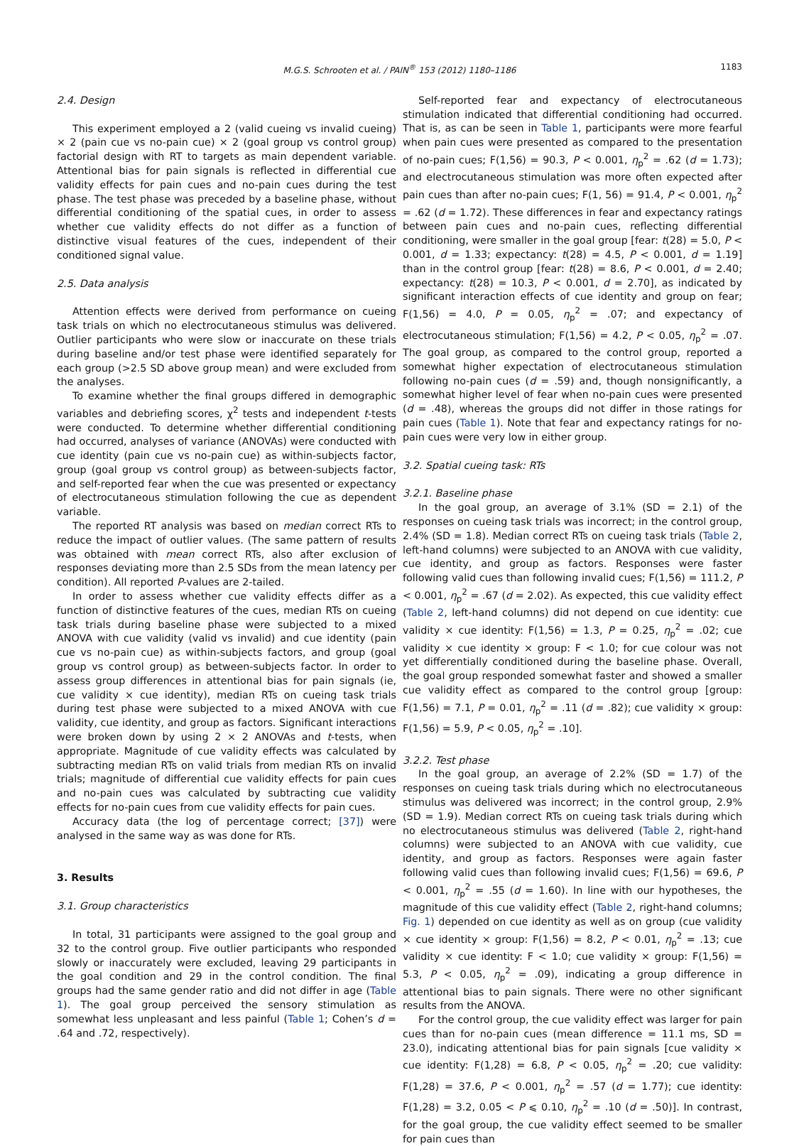M.G.S. Schrooten et al. / PAIN<sup>®</sup> 153 (2012) 1180–1186 1183
2.4. Design
This experiment employed a 2 (valid cueing vs invalid cueing) × 2 (pain cue vs no-pain cue) × 2 (goal group vs control group) factorial design with RT to targets as main dependent variable. Attentional bias for pain signals is reflected in differential cue validity effects for pain cues and no-pain cues during the test phase. The test phase was preceded by a baseline phase, without differential conditioning of the spatial cues, in order to assess whether cue validity effects do not differ as a function of distinctive visual features of the cues, independent of their conditioned signal value.
2.5. Data analysis
Attention effects were derived from performance on cueing task trials on which no electrocutaneous stimulus was delivered. Outlier participants who were slow or inaccurate on these trials during baseline and/or test phase were identified separately for each group (>2.5 SD above group mean) and were excluded from the analyses.
To examine whether the final groups differed in demographic variables and debriefing scores, χ<sup>2</sup> tests and independent t-tests were conducted. To determine whether differential conditioning had occurred, analyses of variance (ANOVAs) were conducted with cue identity (pain cue vs no-pain cue) as within-subjects factor, group (goal group vs control group) as between-subjects factor, and self-reported fear when the cue was presented or expectancy of electrocutaneous stimulation following the cue as dependent variable.
The reported RT analysis was based on median correct RTs to reduce the impact of outlier values. (The same pattern of results was obtained with mean correct RTs, also after exclusion of responses deviating more than 2.5 SDs from the mean latency per condition). All reported P-values are 2-tailed.
In order to assess whether cue validity effects differ as a function of distinctive features of the cues, median RTs on cueing task trials during baseline phase were subjected to a mixed ANOVA with cue validity (valid vs invalid) and cue identity (pain cue vs no-pain cue) as within-subjects factors, and group (goal group vs control group) as between-subjects factor. In order to assess group differences in attentional bias for pain signals (ie, cue validity × cue identity), median RTs on cueing task trials during test phase were subjected to a mixed ANOVA with cue validity, cue identity, and group as factors. Significant interactions were broken down by using 2 × 2 ANOVAs and t-tests, when appropriate. Magnitude of cue validity effects was calculated by subtracting median RTs on valid trials from median RTs on invalid trials; magnitude of differential cue validity effects for pain cues and no-pain cues was calculated by subtracting cue validity effects for no-pain cues from cue validity effects for pain cues.
Accuracy data (the log of percentage correct; [37]) were analysed in the same way as was done for RTs.
3. Results
3.1. Group characteristics
In total, 31 participants were assigned to the goal group and 32 to the control group. Five outlier participants who responded slowly or inaccurately were excluded, leaving 29 participants in the goal condition and 29 in the control condition. The final groups had the same gender ratio and did not differ in age (Table 1). The goal group perceived the sensory stimulation as somewhat less unpleasant and less painful (Table 1; Cohen’s d = .64 and .72, respectively).
Self-reported fear and expectancy of electrocutaneous stimulation indicated that differential conditioning had occurred. That is, as can be seen in Table 1, participants were more fearful when pain cues were presented as compared to the presentation of no-pain cues; F(1,56) = 90.3, P < 0.001, η<sub>p</sub><sup>2</sup> = .62 (d = 1.73); and electrocutaneous stimulation was more often expected after pain cues than after no-pain cues; F(1, 56) = 91.4, P < 0.001, η<sub>p</sub><sup>2</sup> = .62 (d = 1.72). These differences in fear and expectancy ratings between pain cues and no-pain cues, reflecting differential conditioning, were smaller in the goal group [fear: t(28) = 5.0, P < 0.001, d = 1.33; expectancy: t(28) = 4.5, P < 0.001, d = 1.19] than in the control group [fear: t(28) = 8.6, P < 0.001, d = 2.40; expectancy: t(28) = 10.3, P < 0.001, d = 2.70], as indicated by significant interaction effects of cue identity and group on fear; F(1,56) = 4.0, P = 0.05, η<sub>p</sub><sup>2</sup> = .07; and expectancy of electrocutaneous stimulation; F(1,56) = 4.2, P < 0.05, η<sub>p</sub><sup>2</sup> = .07. The goal group, as compared to the control group, reported a somewhat higher expectation of electrocutaneous stimulation following no-pain cues (d = .59) and, though nonsignificantly, a somewhat higher level of fear when no-pain cues were presented (d = .48), whereas the groups did not differ in those ratings for pain cues (Table 1). Note that fear and expectancy ratings for no-pain cues were very low in either group.
3.2. Spatial cueing task: RTs
3.2.1. Baseline phase
In the goal group, an average of 3.1% (SD = 2.1) of the responses on cueing task trials was incorrect; in the control group, 2.4% (SD = 1.8). Median correct RTs on cueing task trials (Table 2, left-hand columns) were subjected to an ANOVA with cue validity, cue identity, and group as factors. Responses were faster following valid cues than following invalid cues; F(1,56) = 111.2, P < 0.001, η<sub>p</sub><sup>2</sup> = .67 (d = 2.02). As expected, this cue validity effect (Table 2, left-hand columns) did not depend on cue identity: cue validity × cue identity: F(1,56) = 1.3, P = 0.25, η<sub>p</sub><sup>2</sup> = .02; cue validity × cue identity × group: F < 1.0; for cue colour was not yet differentially conditioned during the baseline phase. Overall, the goal group responded somewhat faster and showed a smaller cue validity effect as compared to the control group [group: F(1,56) = 7.1, P = 0.01, η<sub>p</sub><sup>2</sup> = .11 (d = .82); cue validity × group: F(1,56) = 5.9, P < 0.05, η<sub>p</sub><sup>2</sup> = .10].
3.2.2. Test phase
In the goal group, an average of 2.2% (SD = 1.7) of the responses on cueing task trials during which no electrocutaneous stimulus was delivered was incorrect; in the control group, 2.9% (SD = 1.9). Median correct RTs on cueing task trials during which no electrocutaneous stimulus was delivered (Table 2, right-hand columns) were subjected to an ANOVA with cue validity, cue identity, and group as factors. Responses were again faster following valid cues than following invalid cues; F(1,56) = 69.6, P < 0.001, η<sub>p</sub><sup>2</sup> = .55 (d = 1.60). In line with our hypotheses, the magnitude of this cue validity effect (Table 2, right-hand columns; Fig. 1) depended on cue identity as well as on group (cue validity × cue identity × group: F(1,56) = 8.2, P < 0.01, η<sub>p</sub><sup>2</sup> = .13; cue validity × cue identity: F < 1.0; cue validity × group: F(1,56) = 5.3, P < 0.05, η<sub>p</sub><sup>2</sup> = .09), indicating a group difference in attentional bias to pain signals. There were no other significant results from the ANOVA.
For the control group, the cue validity effect was larger for pain cues than for no-pain cues (mean difference = 11.1 ms, SD = 23.0), indicating attentional bias for pain signals [cue validity × cue identity: F(1,28) = 6.8, P < 0.05, η<sub>p</sub><sup>2</sup> = .20; cue validity: F(1,28) = 37.6, P < 0.001, η<sub>p</sub><sup>2</sup> = .57 (d = 1.77); cue identity: F(1,28) = 3.2, 0.05 < P ⩽ 0.10, η<sub>p</sub><sup>2</sup> = .10 (d = .50)]. In contrast, for the goal group, the cue validity effect seemed to be smaller for pain cues than